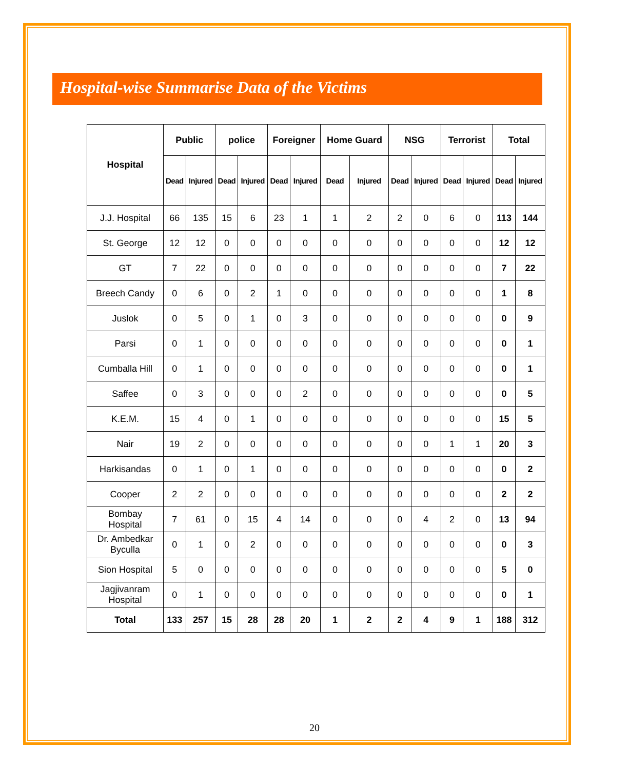Hospital-wise Summarise Data of the Victims
| Hospital | Public | | police | | Foreigner | | Home Guard | | NSG | | Terrorist | | Total | |
| --- | --- | --- | --- | --- | --- | --- | --- | --- | --- | --- | --- | --- | --- | --- |
| | Dead | Injured | Dead | Injured | Dead | Injured | Dead | Injured | Dead | Injured | Dead | Injured | Dead | Injured |
| J.J. Hospital | 66 | 135 | 15 | 6 | 23 | 1 | 1 | 2 | 2 | 0 | 6 | 0 | 113 | 144 |
| St. George | 12 | 12 | 0 | 0 | 0 | 0 | 0 | 0 | 0 | 0 | 0 | 0 | 12 | 12 |
| GT | 7 | 22 | 0 | 0 | 0 | 0 | 0 | 0 | 0 | 0 | 0 | 0 | 7 | 22 |
| Breech Candy | 0 | 6 | 0 | 2 | 1 | 0 | 0 | 0 | 0 | 0 | 0 | 0 | 1 | 8 |
| Juslok | 0 | 5 | 0 | 1 | 0 | 3 | 0 | 0 | 0 | 0 | 0 | 0 | 0 | 9 |
| Parsi | 0 | 1 | 0 | 0 | 0 | 0 | 0 | 0 | 0 | 0 | 0 | 0 | 0 | 1 |
| Cumballa Hill | 0 | 1 | 0 | 0 | 0 | 0 | 0 | 0 | 0 | 0 | 0 | 0 | 0 | 1 |
| Saffee | 0 | 3 | 0 | 0 | 0 | 2 | 0 | 0 | 0 | 0 | 0 | 0 | 0 | 5 |
| K.E.M. | 15 | 4 | 0 | 1 | 0 | 0 | 0 | 0 | 0 | 0 | 0 | 0 | 15 | 5 |
| Nair | 19 | 2 | 0 | 0 | 0 | 0 | 0 | 0 | 0 | 0 | 1 | 1 | 20 | 3 |
| Harkisandas | 0 | 1 | 0 | 1 | 0 | 0 | 0 | 0 | 0 | 0 | 0 | 0 | 0 | 2 |
| Cooper | 2 | 2 | 0 | 0 | 0 | 0 | 0 | 0 | 0 | 0 | 0 | 0 | 2 | 2 |
| Bombay Hospital | 7 | 61 | 0 | 15 | 4 | 14 | 0 | 0 | 0 | 4 | 2 | 0 | 13 | 94 |
| Dr. Ambedkar Byculla | 0 | 1 | 0 | 2 | 0 | 0 | 0 | 0 | 0 | 0 | 0 | 0 | 0 | 3 |
| Sion Hospital | 5 | 0 | 0 | 0 | 0 | 0 | 0 | 0 | 0 | 0 | 0 | 0 | 5 | 0 |
| Jagjivanram Hospital | 0 | 1 | 0 | 0 | 0 | 0 | 0 | 0 | 0 | 0 | 0 | 0 | 0 | 1 |
| Total | 133 | 257 | 15 | 28 | 28 | 20 | 1 | 2 | 2 | 4 | 9 | 1 | 188 | 312 |
20